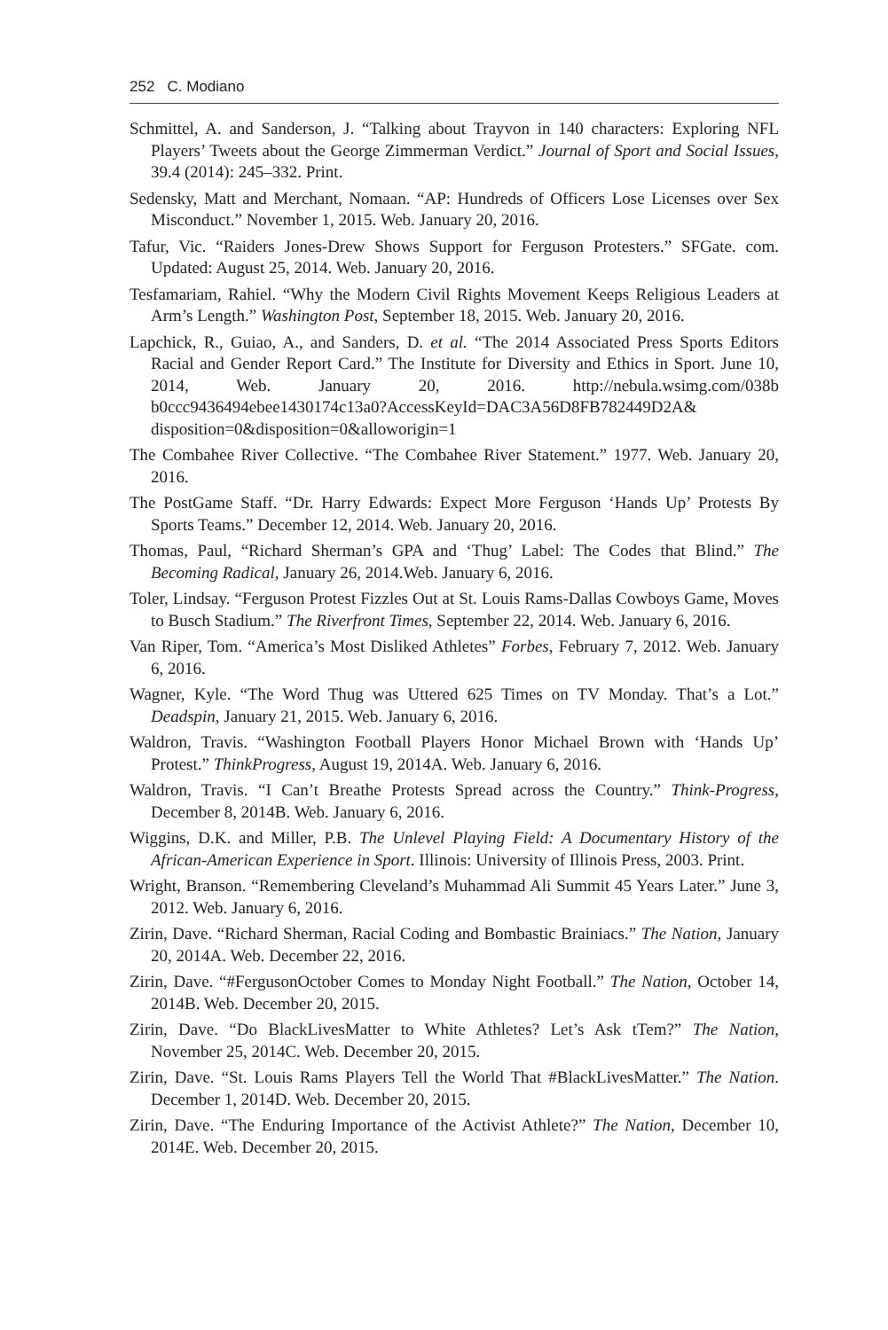252 C. Modiano
Schmittel, A. and Sanderson, J. “Talking about Trayvon in 140 characters: Exploring NFL Players’ Tweets about the George Zimmerman Verdict.” Journal of Sport and Social Issues, 39.4 (2014): 245–332. Print.
Sedensky, Matt and Merchant, Nomaan. “AP: Hundreds of Officers Lose Licenses over Sex Misconduct.” November 1, 2015. Web. January 20, 2016.
Tafur, Vic. “Raiders Jones-Drew Shows Support for Ferguson Protesters.” SFGate. com. Updated: August 25, 2014. Web. January 20, 2016.
Tesfamariam, Rahiel. “Why the Modern Civil Rights Movement Keeps Religious Leaders at Arm’s Length.” Washington Post, September 18, 2015. Web. January 20, 2016.
Lapchick, R., Guiao, A., and Sanders, D. et al. “The 2014 Associated Press Sports Editors Racial and Gender Report Card.” The Institute for Diversity and Ethics in Sport. June 10, 2014, Web. January 20, 2016. http://nebula.wsimg.com/038b b0ccc9436494ebee1430174c13a0?AccessKeyId=DAC3A56D8FB782449D2A& disposition=0&disposition=0&alloworigin=1
The Combahee River Collective. “The Combahee River Statement.” 1977. Web. January 20, 2016.
The PostGame Staff. “Dr. Harry Edwards: Expect More Ferguson ‘Hands Up’ Protests By Sports Teams.” December 12, 2014. Web. January 20, 2016.
Thomas, Paul, “Richard Sherman’s GPA and ‘Thug’ Label: The Codes that Blind.” The Becoming Radical, January 26, 2014.Web. January 6, 2016.
Toler, Lindsay. “Ferguson Protest Fizzles Out at St. Louis Rams-Dallas Cowboys Game, Moves to Busch Stadium.” The Riverfront Times, September 22, 2014. Web. January 6, 2016.
Van Riper, Tom. “America’s Most Disliked Athletes” Forbes, February 7, 2012. Web. January 6, 2016.
Wagner, Kyle. “The Word Thug was Uttered 625 Times on TV Monday. That’s a Lot.” Deadspin, January 21, 2015. Web. January 6, 2016.
Waldron, Travis. “Washington Football Players Honor Michael Brown with ‘Hands Up’ Protest.” ThinkProgress, August 19, 2014A. Web. January 6, 2016.
Waldron, Travis. “I Can’t Breathe Protests Spread across the Country.” Think-Progress, December 8, 2014B. Web. January 6, 2016.
Wiggins, D.K. and Miller, P.B. The Unlevel Playing Field: A Documentary History of the African-American Experience in Sport. Illinois: University of Illinois Press, 2003. Print.
Wright, Branson. “Remembering Cleveland’s Muhammad Ali Summit 45 Years Later.” June 3, 2012. Web. January 6, 2016.
Zirin, Dave. “Richard Sherman, Racial Coding and Bombastic Brainiacs.” The Nation, January 20, 2014A. Web. December 22, 2016.
Zirin, Dave. “#FergusonOctober Comes to Monday Night Football.” The Nation, October 14, 2014B. Web. December 20, 2015.
Zirin, Dave. “Do BlackLivesMatter to White Athletes? Let’s Ask tTem?” The Nation, November 25, 2014C. Web. December 20, 2015.
Zirin, Dave. “St. Louis Rams Players Tell the World That #BlackLivesMatter.” The Nation. December 1, 2014D. Web. December 20, 2015.
Zirin, Dave. “The Enduring Importance of the Activist Athlete?” The Nation, December 10, 2014E. Web. December 20, 2015.